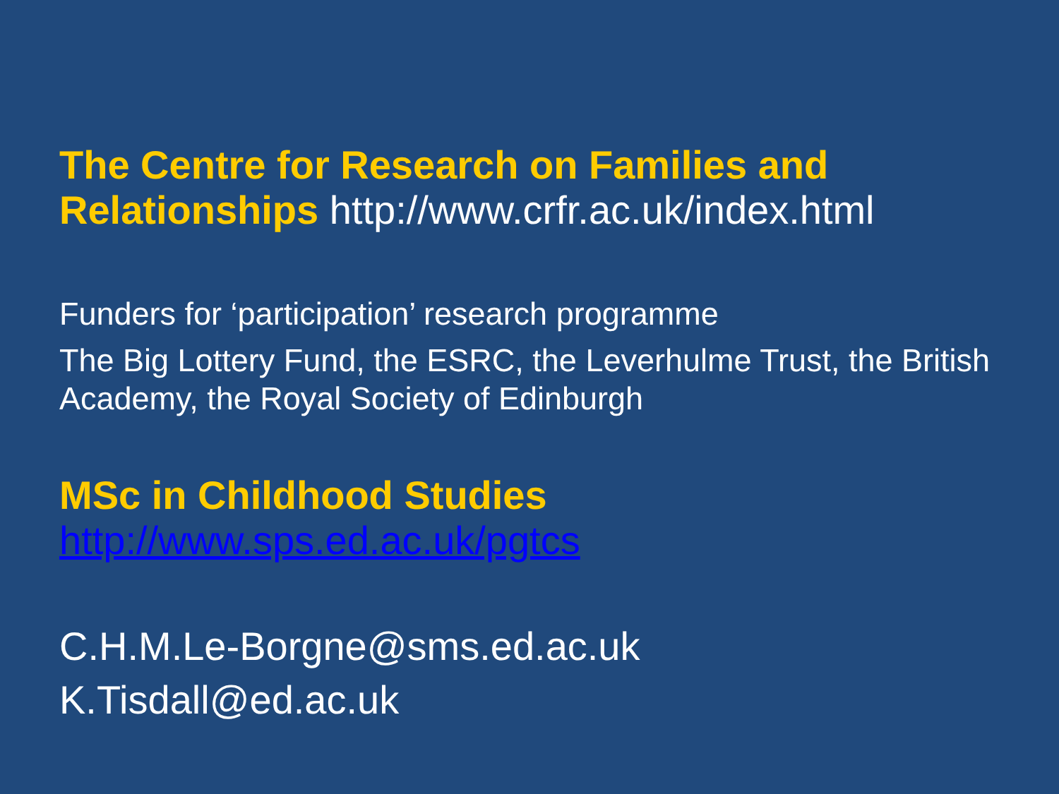The Centre for Research on Families and Relationships http://www.crfr.ac.uk/index.html
Funders for ‘participation’ research programme
The Big Lottery Fund, the ESRC, the Leverhulme Trust, the British Academy, the Royal Society of Edinburgh
MSc in Childhood Studies
http://www.sps.ed.ac.uk/pgtcs
C.H.M.Le-Borgne@sms.ed.ac.uk
K.Tisdall@ed.ac.uk